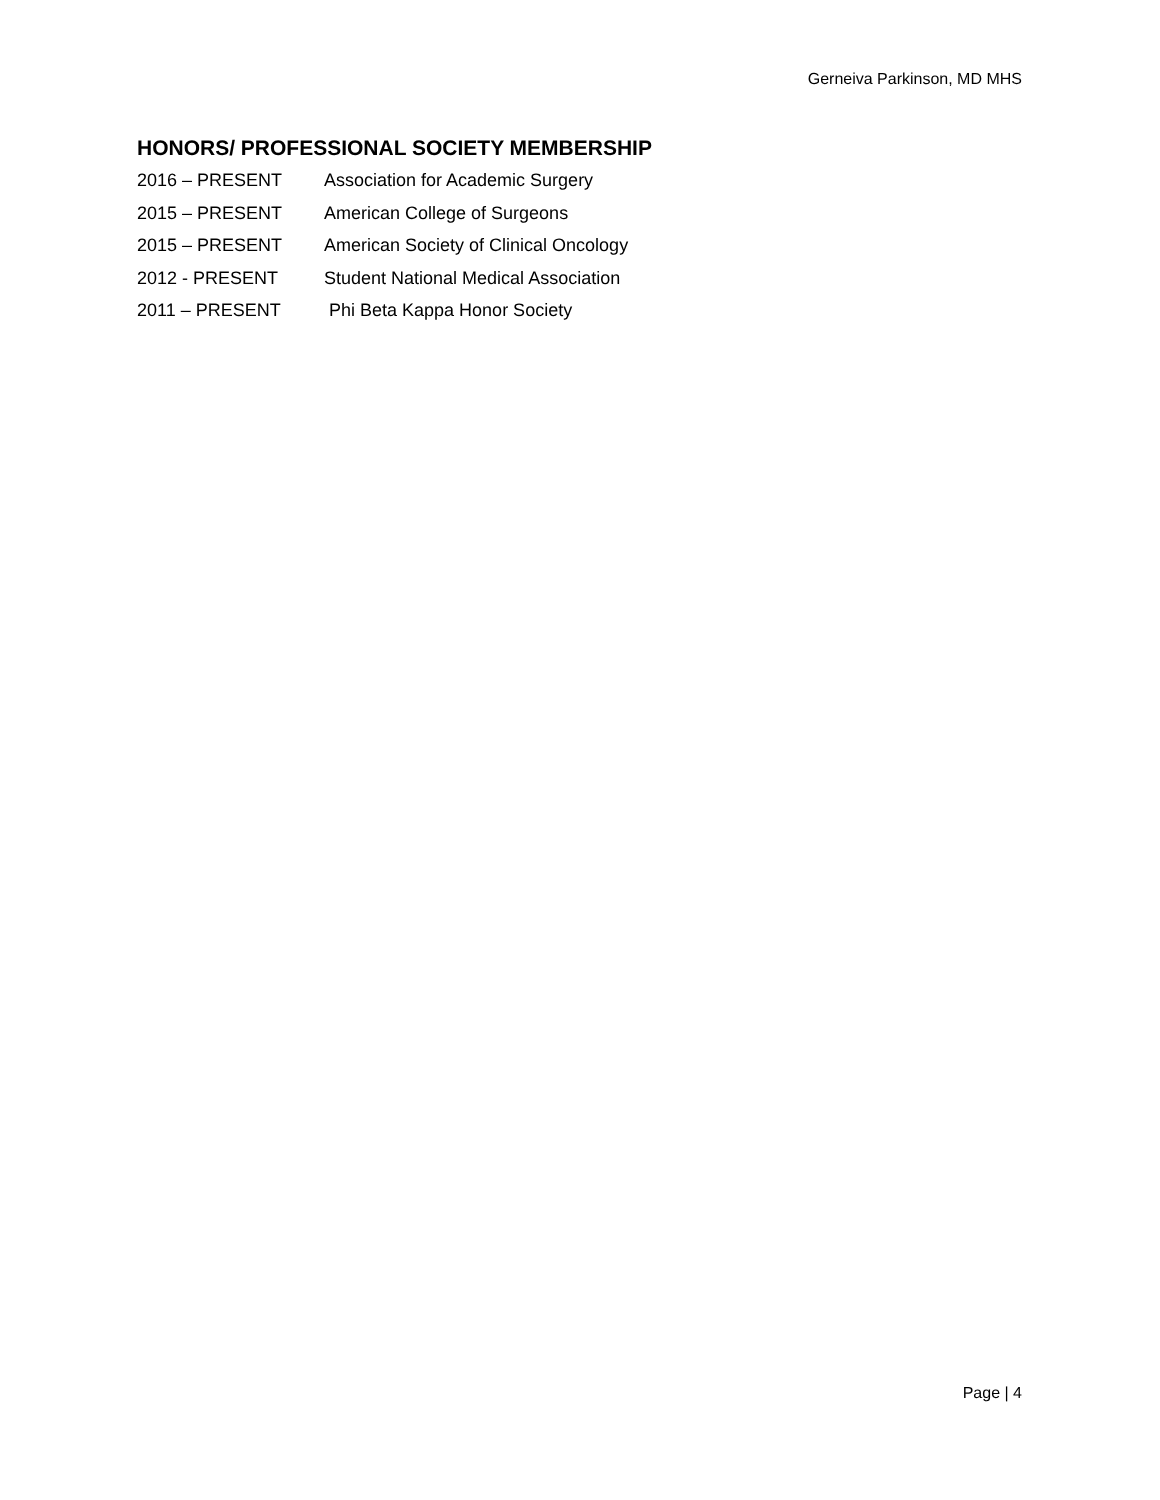Gerneiva Parkinson, MD MHS
HONORS/ PROFESSIONAL SOCIETY MEMBERSHIP
2016 – PRESENT Association for Academic Surgery
2015 – PRESENT American College of Surgeons
2015 – PRESENT American Society of Clinical Oncology
2012 - PRESENT Student National Medical Association
2011 – PRESENT Phi Beta Kappa Honor Society
Page | 4